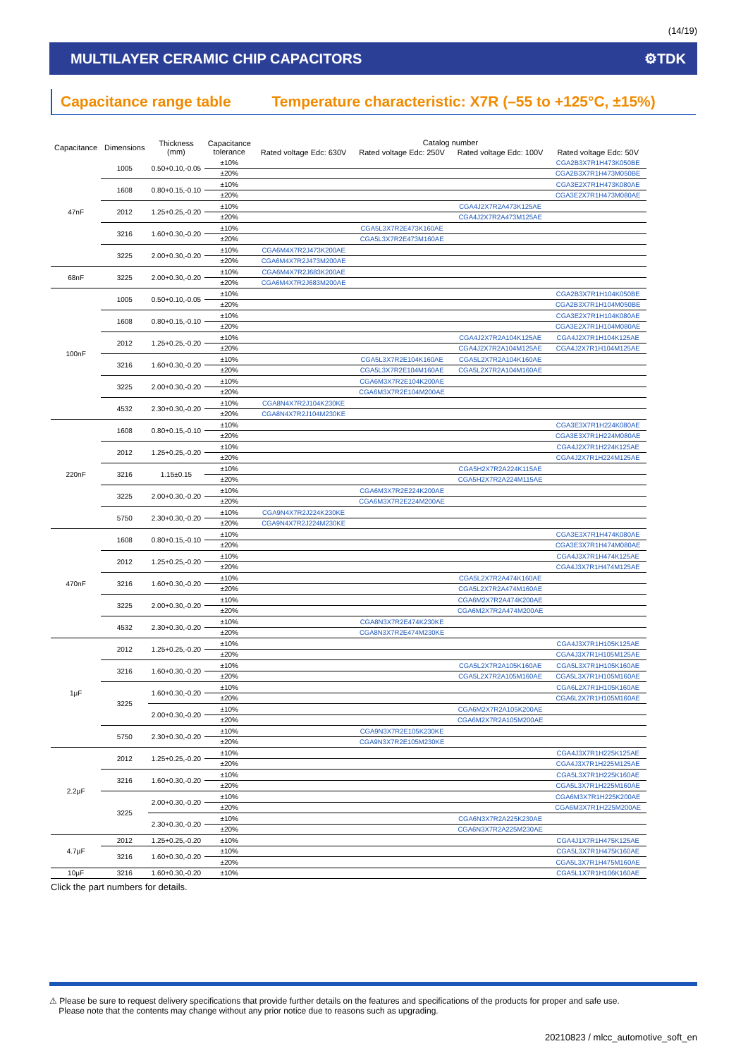(14/19)
MULTILAYER CERAMIC CHIP CAPACITORS ⚙TDK
Capacitance range table Temperature characteristic: X7R (–55 to +125°C, ±15%)
| Capacitance | Dimensions | Thickness (mm) | Capacitance tolerance | Catalog number | | | |
| --- | --- | --- | --- | --- | --- | --- | --- |
| | | | | Rated voltage Edc: 630V | Rated voltage Edc: 250V | Rated voltage Edc: 100V | Rated voltage Edc: 50V |
| 47nF | 1005 | 0.50+0.10,-0.05 | ±10% | | | | CGA2B3X7R1H473K050BE |
| | | | ±20% | | | | CGA2B3X7R1H473M050BE |
| | 1608 | 0.80+0.15,-0.10 | ±10% | | | | CGA3E2X7R1H473K080AE |
| | | | ±20% | | | | CGA3E2X7R1H473M080AE |
| | 2012 | 1.25+0.25,-0.20 | ±10% | | | CGA4J2X7R2A473K125AE | |
| | | | ±20% | | | CGA4J2X7R2A473M125AE | |
| | 3216 | 1.60+0.30,-0.20 | ±10% | | CGA5L3X7R2E473K160AE | | |
| | | | ±20% | | CGA5L3X7R2E473M160AE | | |
| | 3225 | 2.00+0.30,-0.20 | ±10% | CGA6M4X7R2J473K200AE | | | |
| | | | ±20% | CGA6M4X7R2J473M200AE | | | |
| 68nF | 3225 | 2.00+0.30,-0.20 | ±10% | CGA6M4X7R2J683K200AE | | | |
| | | | ±20% | CGA6M4X7R2J683M200AE | | | |
| 100nF | 1005 | 0.50+0.10,-0.05 | ±10% | | | | CGA2B3X7R1H104K050BE |
| | | | ±20% | | | | CGA2B3X7R1H104M050BE |
| | 1608 | 0.80+0.15,-0.10 | ±10% | | | | CGA3E2X7R1H104K080AE |
| | | | ±20% | | | | CGA3E2X7R1H104M080AE |
| | 2012 | 1.25+0.25,-0.20 | ±10% | | | CGA4J2X7R2A104K125AE | CGA4J2X7R1H104K125AE |
| | | | ±20% | | | CGA4J2X7R2A104M125AE | CGA4J2X7R1H104M125AE |
| | 3216 | 1.60+0.30,-0.20 | ±10% | | CGA5L3X7R2E104K160AE | CGA5L2X7R2A104K160AE | |
| | | | ±20% | | CGA5L3X7R2E104M160AE | CGA5L2X7R2A104M160AE | |
| | 3225 | 2.00+0.30,-0.20 | ±10% | | CGA6M3X7R2E104K200AE | | |
| | | | ±20% | | CGA6M3X7R2E104M200AE | | |
| | 4532 | 2.30+0.30,-0.20 | ±10% | CGA8N4X7R2J104K230KE | | | |
| | | | ±20% | CGA8N4X7R2J104M230KE | | | |
| 220nF | 1608 | 0.80+0.15,-0.10 | ±10% | | | | CGA3E3X7R1H224K080AE |
| | | | ±20% | | | | CGA3E3X7R1H224M080AE |
| | 2012 | 1.25+0.25,-0.20 | ±10% | | | | CGA4J2X7R1H224K125AE |
| | | | ±20% | | | | CGA4J2X7R1H224M125AE |
| | 3216 | 1.15±0.15 | ±10% | | | CGA5H2X7R2A224K115AE | |
| | | | ±20% | | | CGA5H2X7R2A224M115AE | |
| | 3225 | 2.00+0.30,-0.20 | ±10% | | CGA6M3X7R2E224K200AE | | |
| | | | ±20% | | CGA6M3X7R2E224M200AE | | |
| | 5750 | 2.30+0.30,-0.20 | ±10% | CGA9N4X7R2J224K230KE | | | |
| | | | ±20% | CGA9N4X7R2J224M230KE | | | |
| 470nF | 1608 | 0.80+0.15,-0.10 | ±10% | | | | CGA3E3X7R1H474K080AE |
| | | | ±20% | | | | CGA3E3X7R1H474M080AE |
| | 2012 | 1.25+0.25,-0.20 | ±10% | | | | CGA4J3X7R1H474K125AE |
| | | | ±20% | | | | CGA4J3X7R1H474M125AE |
| | 3216 | 1.60+0.30,-0.20 | ±10% | | | CGA5L2X7R2A474K160AE | |
| | | | ±20% | | | CGA5L2X7R2A474M160AE | |
| | 3225 | 2.00+0.30,-0.20 | ±10% | | | CGA6M2X7R2A474K200AE | |
| | | | ±20% | | | CGA6M2X7R2A474M200AE | |
| | 4532 | 2.30+0.30,-0.20 | ±10% | | CGA8N3X7R2E474K230KE | | |
| | | | ±20% | | CGA8N3X7R2E474M230KE | | |
| 1µF | 2012 | 1.25+0.25,-0.20 | ±10% | | | | CGA4J3X7R1H105K125AE |
| | | | ±20% | | | | CGA4J3X7R1H105M125AE |
| | 3216 | 1.60+0.30,-0.20 | ±10% | | | CGA5L2X7R2A105K160AE | CGA5L3X7R1H105K160AE |
| | | | ±20% | | | CGA5L2X7R2A105M160AE | CGA5L3X7R1H105M160AE |
| | 3225 | 1.60+0.30,-0.20 | ±10% | | | | CGA6L2X7R1H105K160AE |
| | | | ±20% | | | | CGA6L2X7R1H105M160AE |
| | | 2.00+0.30,-0.20 | ±10% | | | CGA6M2X7R2A105K200AE | |
| | | | ±20% | | | CGA6M2X7R2A105M200AE | |
| | 5750 | 2.30+0.30,-0.20 | ±10% | | CGA9N3X7R2E105K230KE | | |
| | | | ±20% | | CGA9N3X7R2E105M230KE | | |
| 2.2µF | 2012 | 1.25+0.25,-0.20 | ±10% | | | | CGA4J3X7R1H225K125AE |
| | | | ±20% | | | | CGA4J3X7R1H225M125AE |
| | 3216 | 1.60+0.30,-0.20 | ±10% | | | | CGA5L3X7R1H225K160AE |
| | | | ±20% | | | | CGA5L3X7R1H225M160AE |
| | 3225 | 2.00+0.30,-0.20 | ±10% | | | | CGA6M3X7R1H225K200AE |
| | | | ±20% | | | | CGA6M3X7R1H225M200AE |
| | | 2.30+0.30,-0.20 | ±10% | | | CGA6N3X7R2A225K230AE | |
| | | | ±20% | | | CGA6N3X7R2A225M230AE | |
| 4.7µF | 2012 | 1.25+0.25,-0.20 | ±10% | | | | CGA4J1X7R1H475K125AE |
| | 3216 | 1.60+0.30,-0.20 | ±10% | | | | CGA5L3X7R1H475K160AE |
| | | | ±20% | | | | CGA5L3X7R1H475M160AE |
| 10µF | 3216 | 1.60+0.30,-0.20 | ±10% | | | | CGA5L1X7R1H106K160AE |
Click the part numbers for details.
⚠ Please be sure to request delivery specifications that provide further details on the features and specifications of the products for proper and safe use.
Please note that the contents may change without any prior notice due to reasons such as upgrading.
20210823 / mlcc_automotive_soft_en